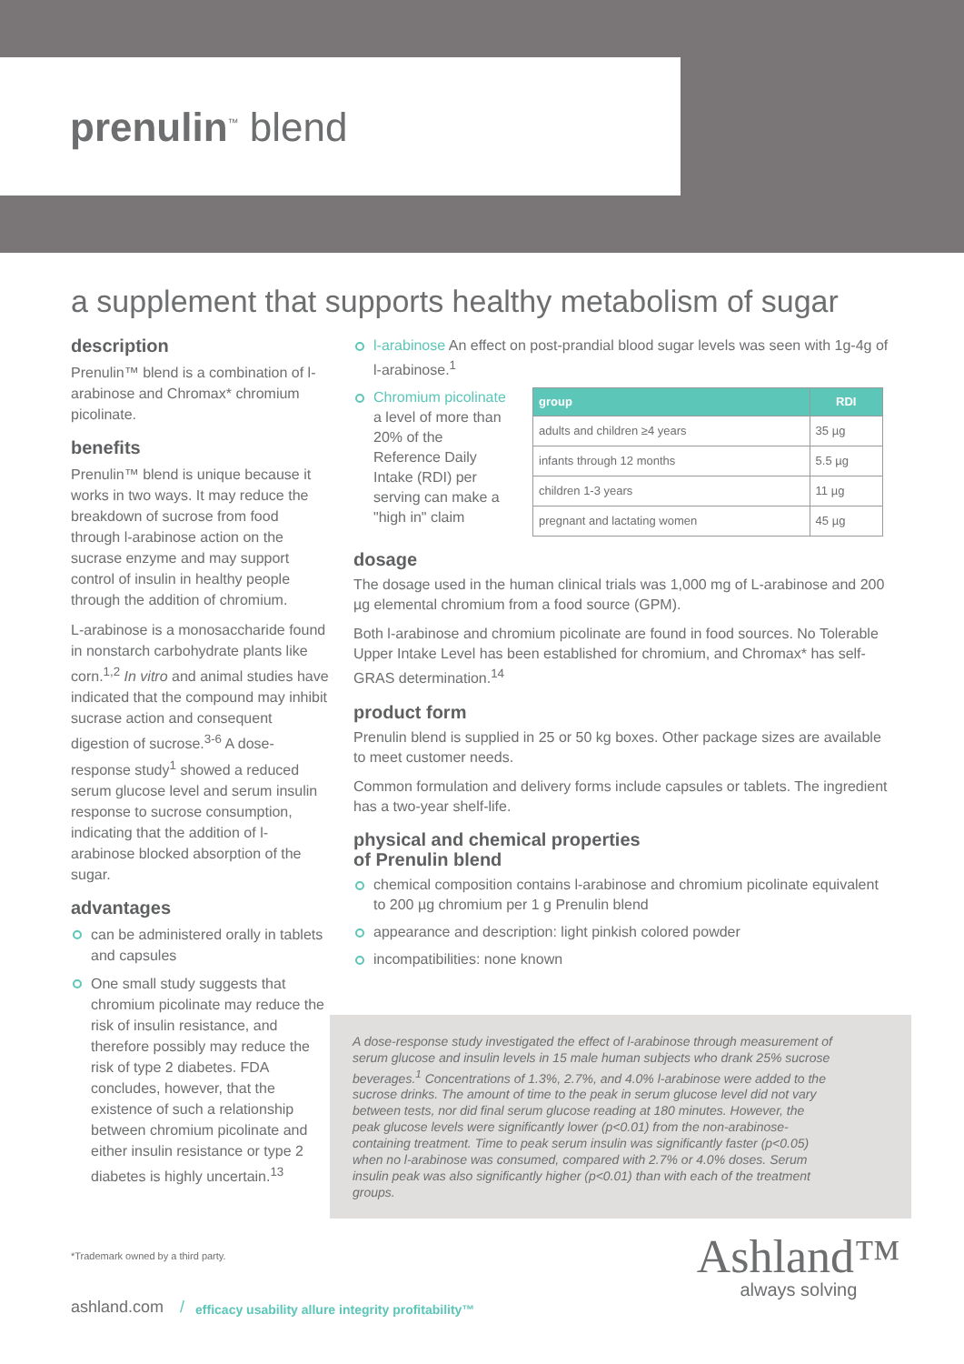prenulin<sup>™</sup> blend
a supplement that supports healthy metabolism of sugar
description
Prenulin™ blend is a combination of l-arabinose and Chromax* chromium picolinate.
benefits
Prenulin™ blend is unique because it works in two ways. It may reduce the breakdown of sucrose from food through l-arabinose action on the sucrase enzyme and may support control of insulin in healthy people through the addition of chromium.
L-arabinose is a monosaccharide found in nonstarch carbohydrate plants like corn.<sup>1,2</sup> In vitro and animal studies have indicated that the compound may inhibit sucrase action and consequent digestion of sucrose.<sup>3-6</sup> A dose-response study<sup>1</sup> showed a reduced serum glucose level and serum insulin response to sucrose consumption, indicating that the addition of l-arabinose blocked absorption of the sugar.
advantages
can be administered orally in tablets and capsules
One small study suggests that chromium picolinate may reduce the risk of insulin resistance, and therefore possibly may reduce the risk of type 2 diabetes. FDA concludes, however, that the existence of such a relationship between chromium picolinate and either insulin resistance or type 2 diabetes is highly uncertain.<sup>13</sup>
l-arabinose An effect on post-prandial blood sugar levels was seen with 1g-4g of l-arabinose.<sup>1</sup>
Chromium picolinate a level of more than 20% of the Reference Daily Intake (RDI) per serving can make a "high in" claim
| group | RDI |
| --- | --- |
| adults and children ≥4 years | 35 µg |
| infants through 12 months | 5.5 µg |
| children 1-3 years | 11 µg |
| pregnant and lactating women | 45 µg |
dosage
The dosage used in the human clinical trials was 1,000 mg of L-arabinose and 200 µg elemental chromium from a food source (GPM).
Both l-arabinose and chromium picolinate are found in food sources. No Tolerable Upper Intake Level has been established for chromium, and Chromax* has self-GRAS determination.<sup>14</sup>
product form
Prenulin blend is supplied in 25 or 50 kg boxes. Other package sizes are available to meet customer needs.
Common formulation and delivery forms include capsules or tablets. The ingredient has a two-year shelf-life.
physical and chemical properties
of Prenulin blend
chemical composition contains l-arabinose and chromium picolinate equivalent to 200 µg chromium per 1 g Prenulin blend
appearance and description: light pinkish colored powder
incompatibilities: none known
A dose-response study investigated the effect of l-arabinose through measurement of serum glucose and insulin levels in 15 male human subjects who drank 25% sucrose beverages.<sup>1</sup> Concentrations of 1.3%, 2.7%, and 4.0% l-arabinose were added to the sucrose drinks. The amount of time to the peak in serum glucose level did not vary between tests, nor did final serum glucose reading at 180 minutes. However, the peak glucose levels were significantly lower (p<0.01) from the non-arabinose-containing treatment. Time to peak serum insulin was significantly faster (p<0.05) when no l-arabinose was consumed, compared with 2.7% or 4.0% doses. Serum insulin peak was also significantly higher (p<0.01) than with each of the treatment groups.
*Trademark owned by a third party.
ashland.com / efficacy usability allure integrity profitability™
Ashland™
always solving